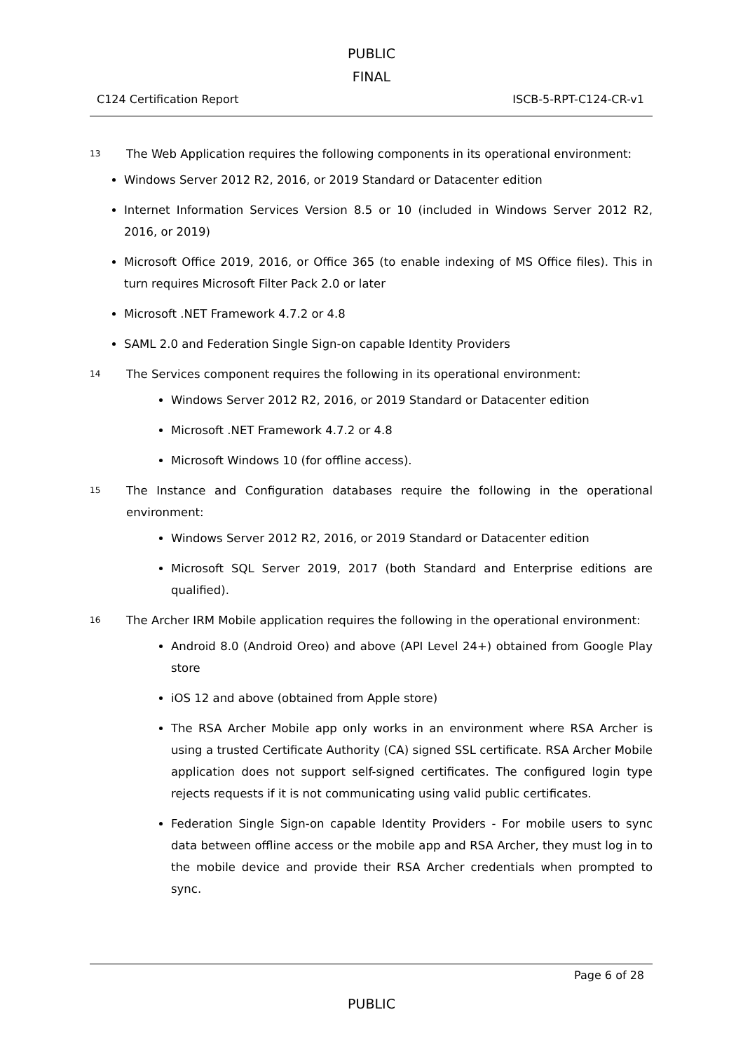PUBLIC
FINAL
C124 Certification Report ISCB-5-RPT-C124-CR-v1
13 The Web Application requires the following components in its operational environment:
Windows Server 2012 R2, 2016, or 2019 Standard or Datacenter edition
Internet Information Services Version 8.5 or 10 (included in Windows Server 2012 R2, 2016, or 2019)
Microsoft Office 2019, 2016, or Office 365 (to enable indexing of MS Office files). This in turn requires Microsoft Filter Pack 2.0 or later
Microsoft .NET Framework 4.7.2 or 4.8
SAML 2.0 and Federation Single Sign-on capable Identity Providers
14 The Services component requires the following in its operational environment:
Windows Server 2012 R2, 2016, or 2019 Standard or Datacenter edition
Microsoft .NET Framework 4.7.2 or 4.8
Microsoft Windows 10 (for offline access).
15 The Instance and Configuration databases require the following in the operational environment:
Windows Server 2012 R2, 2016, or 2019 Standard or Datacenter edition
Microsoft SQL Server 2019, 2017 (both Standard and Enterprise editions are qualified).
16 The Archer IRM Mobile application requires the following in the operational environment:
Android 8.0 (Android Oreo) and above (API Level 24+) obtained from Google Play store
iOS 12 and above (obtained from Apple store)
The RSA Archer Mobile app only works in an environment where RSA Archer is using a trusted Certificate Authority (CA) signed SSL certificate. RSA Archer Mobile application does not support self-signed certificates. The configured login type rejects requests if it is not communicating using valid public certificates.
Federation Single Sign-on capable Identity Providers - For mobile users to sync data between offline access or the mobile app and RSA Archer, they must log in to the mobile device and provide their RSA Archer credentials when prompted to sync.
Page 6 of 28
PUBLIC